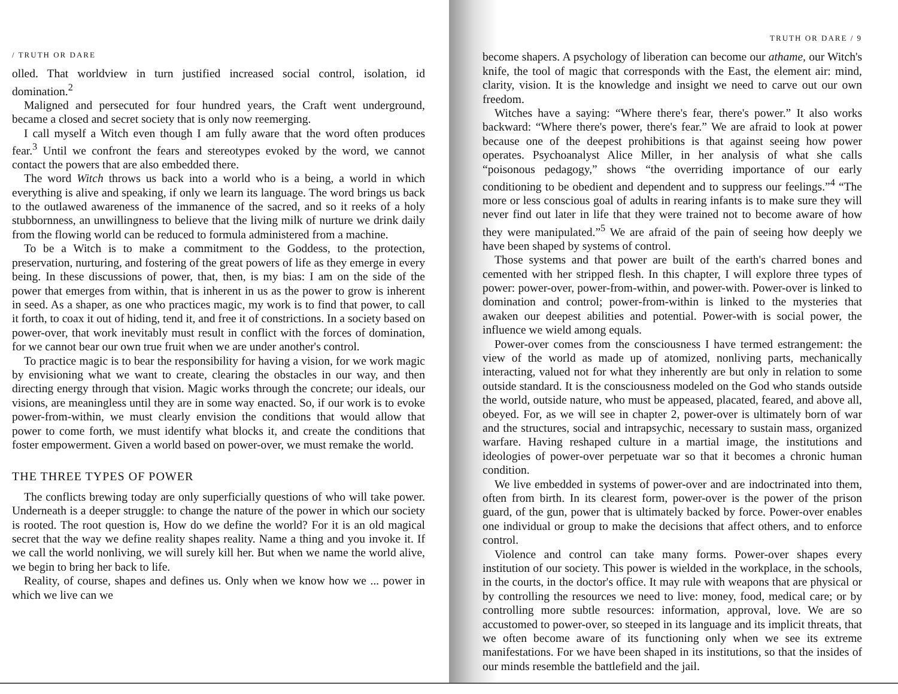/ TRUTH OR DARE
olled. That worldview in turn justified increased social control, isolation, id domination.<sup>2</sup>
Maligned and persecuted for four hundred years, the Craft went underground, became a closed and secret society that is only now reemerging.
I call myself a Witch even though I am fully aware that the word often produces fear.<sup>3</sup> Until we confront the fears and stereotypes evoked by the word, we cannot contact the powers that are also embedded there.
The word Witch throws us back into a world who is a being, a world in which everything is alive and speaking, if only we learn its language. The word brings us back to the outlawed awareness of the immanence of the sacred, and so it reeks of a holy stubbornness, an unwillingness to believe that the living milk of nurture we drink daily from the flowing world can be reduced to formula administered from a machine.
To be a Witch is to make a commitment to the Goddess, to the protection, preservation, nurturing, and fostering of the great powers of life as they emerge in every being. In these discussions of power, that, then, is my bias: I am on the side of the power that emerges from within, that is inherent in us as the power to grow is inherent in seed. As a shaper, as one who practices magic, my work is to find that power, to call it forth, to coax it out of hiding, tend it, and free it of constrictions. In a society based on power-over, that work inevitably must result in conflict with the forces of domination, for we cannot bear our own true fruit when we are under another's control.
To practice magic is to bear the responsibility for having a vision, for we work magic by envisioning what we want to create, clearing the obstacles in our way, and then directing energy through that vision. Magic works through the concrete; our ideals, our visions, are meaningless until they are in some way enacted. So, if our work is to evoke power-from-within, we must clearly envision the conditions that would allow that power to come forth, we must identify what blocks it, and create the conditions that foster empowerment. Given a world based on power-over, we must remake the world.
THE THREE TYPES OF POWER
The conflicts brewing today are only superficially questions of who will take power. Underneath is a deeper struggle: to change the nature of the power in which our society is rooted. The root question is, How do we define the world? For it is an old magical secret that the way we define reality shapes reality. Name a thing and you invoke it. If we call the world nonliving, we will surely kill her. But when we name the world alive, we begin to bring her back to life.
Reality, of course, shapes and defines us. Only when we know how we ... power in which we live can we
TRUTH OR DARE / 9
become shapers. A psychology of liberation can become our athame, our Witch's knife, the tool of magic that corresponds with the East, the element air: mind, clarity, vision. It is the knowledge and insight we need to carve out our own freedom.
Witches have a saying: “Where there's fear, there's power.” It also works backward: “Where there's power, there's fear.” We are afraid to look at power because one of the deepest prohibitions is that against seeing how power operates. Psychoanalyst Alice Miller, in her analysis of what she calls “poisonous pedagogy,” shows “the overriding importance of our early conditioning to be obedient and dependent and to suppress our feelings.”<sup>4</sup> “The more or less conscious goal of adults in rearing infants is to make sure they will never find out later in life that they were trained not to become aware of how they were manipulated.”<sup>5</sup> We are afraid of the pain of seeing how deeply we have been shaped by systems of control.
Those systems and that power are built of the earth's charred bones and cemented with her stripped flesh. In this chapter, I will explore three types of power: power-over, power-from-within, and power-with. Power-over is linked to domination and control; power-from-within is linked to the mysteries that awaken our deepest abilities and potential. Power-with is social power, the influence we wield among equals.
Power-over comes from the consciousness I have termed estrangement: the view of the world as made up of atomized, nonliving parts, mechanically interacting, valued not for what they inherently are but only in relation to some outside standard. It is the consciousness modeled on the God who stands outside the world, outside nature, who must be appeased, placated, feared, and above all, obeyed. For, as we will see in chapter 2, power-over is ultimately born of war and the structures, social and intrapsychic, necessary to sustain mass, organized warfare. Having reshaped culture in a martial image, the institutions and ideologies of power-over perpetuate war so that it becomes a chronic human condition.
We live embedded in systems of power-over and are indoctrinated into them, often from birth. In its clearest form, power-over is the power of the prison guard, of the gun, power that is ultimately backed by force. Power-over enables one individual or group to make the decisions that affect others, and to enforce control.
Violence and control can take many forms. Power-over shapes every institution of our society. This power is wielded in the workplace, in the schools, in the courts, in the doctor's office. It may rule with weapons that are physical or by controlling the resources we need to live: money, food, medical care; or by controlling more subtle resources: information, approval, love. We are so accustomed to power-over, so steeped in its language and its implicit threats, that we often become aware of its functioning only when we see its extreme manifestations. For we have been shaped in its institutions, so that the insides of our minds resemble the battlefield and the jail.